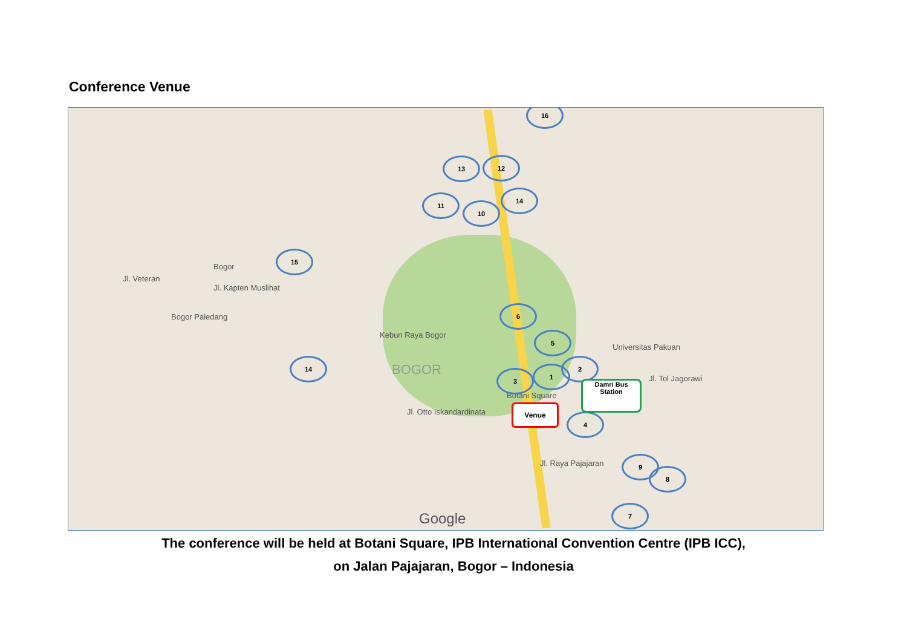Conference Venue
Jl. Veteran
Bogor
Bogor Paledang
Jl. Kapten Muslihat
Kebun Raya Bogor
BOGOR
Jl. Otto Iskandardinata
Universitas Pakuan
Jl. Tol Jagorawi
Jl. Raya Pajajaran
Botani Square
Google
16
13 12
11
10
14
15
6
5
2
1
3
14
4
9
8
7
Venue
Damri Bus
Station
The conference will be held at Botani Square, IPB International Convention Centre (IPB ICC),
on Jalan Pajajaran, Bogor – Indonesia